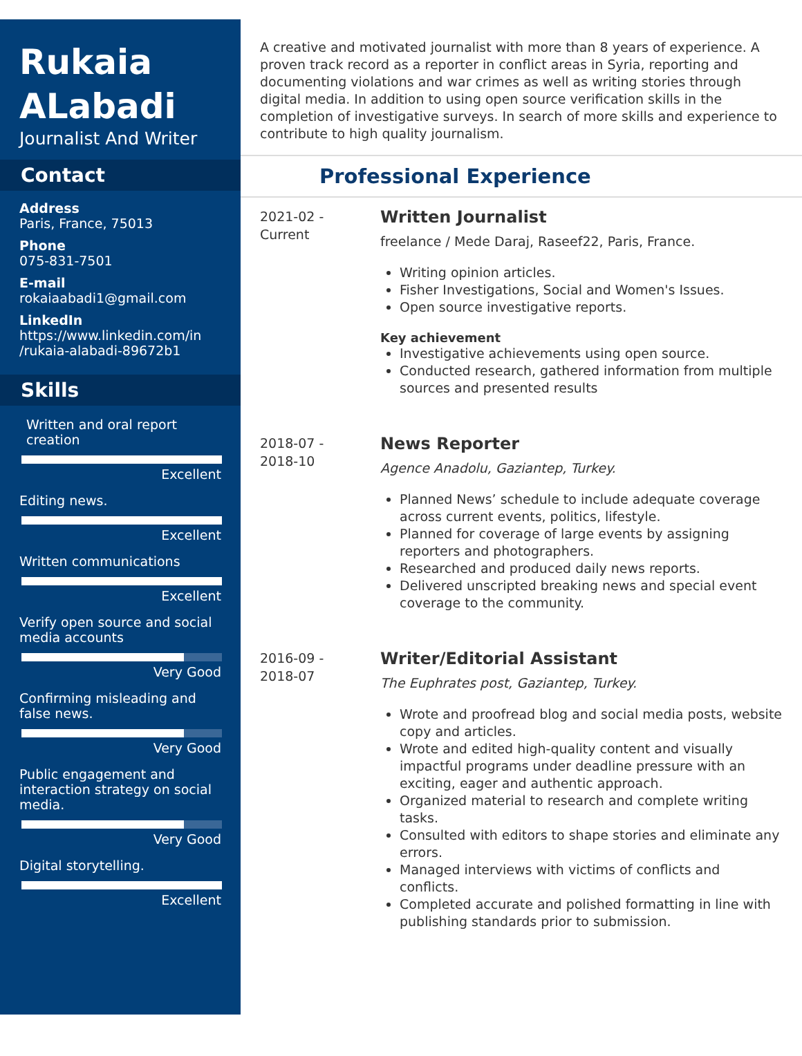Rukaia ALabadi
Journalist And Writer
Contact
Address
Paris, France, 75013
Phone
075-831-7501
E-mail
rokaiaabadi1@gmail.com
LinkedIn
https://www.linkedin.com/in /rukaia-alabadi-89672b1
Skills
Written and oral report creation
Excellent
Editing news.
Excellent
Written communications
Excellent
Verify open source and social media accounts
Very Good
Confirming misleading and false news.
Very Good
Public engagement and interaction strategy on social media.
Very Good
Digital storytelling.
Excellent
A creative and motivated journalist with more than 8 years of experience. A proven track record as a reporter in conflict areas in Syria, reporting and documenting violations and war crimes as well as writing stories through digital media. In addition to using open source verification skills in the completion of investigative surveys. In search of more skills and experience to contribute to high quality journalism.
Professional Experience
2021-02 -
Current
Written Journalist
freelance / Mede Daraj, Raseef22, Paris, France.
Writing opinion articles.
Fisher Investigations, Social and Women's Issues.
Open source investigative reports.
Key achievement
Investigative achievements using open source.
Conducted research, gathered information from multiple sources and presented results
2018-07 -
2018-10
News Reporter
Agence Anadolu, Gaziantep, Turkey.
Planned News’ schedule to include adequate coverage across current events, politics, lifestyle.
Planned for coverage of large events by assigning reporters and photographers.
Researched and produced daily news reports.
Delivered unscripted breaking news and special event coverage to the community.
2016-09 -
2018-07
Writer/Editorial Assistant
The Euphrates post, Gaziantep, Turkey.
Wrote and proofread blog and social media posts, website copy and articles.
Wrote and edited high-quality content and visually impactful programs under deadline pressure with an exciting, eager and authentic approach.
Organized material to research and complete writing tasks.
Consulted with editors to shape stories and eliminate any errors.
Managed interviews with victims of conflicts and conflicts.
Completed accurate and polished formatting in line with publishing standards prior to submission.